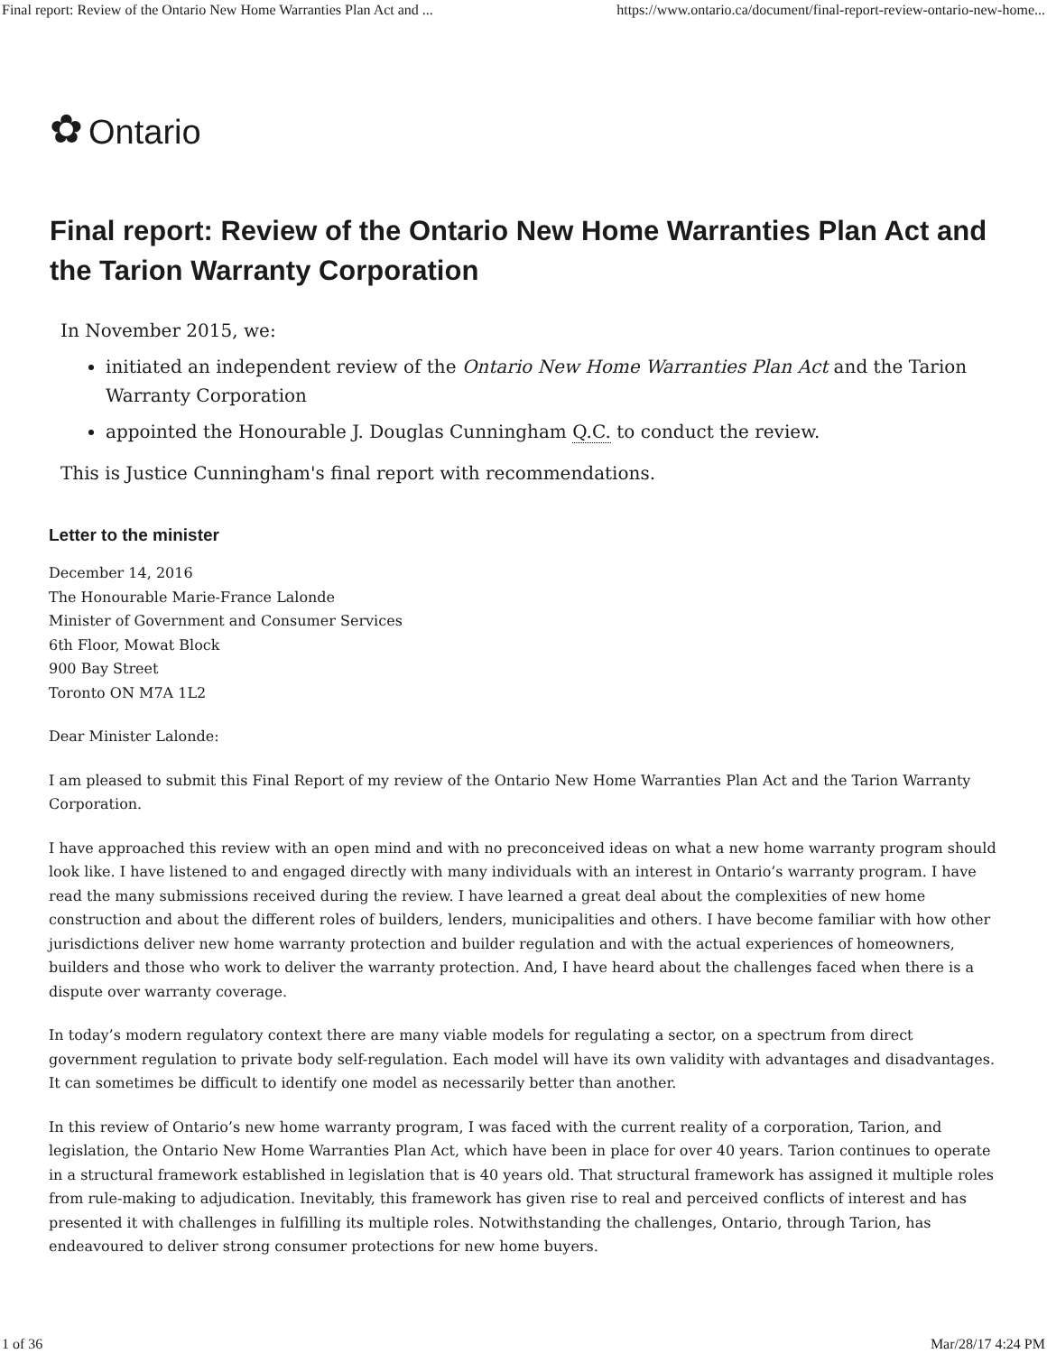Final report: Review of the Ontario New Home Warranties Plan Act and ... https://www.ontario.ca/document/final-report-review-ontario-new-home...
✿ Ontario
Final report: Review of the Ontario New Home Warranties Plan Act and the Tarion Warranty Corporation
In November 2015, we:
initiated an independent review of the Ontario New Home Warranties Plan Act and the Tarion Warranty Corporation
appointed the Honourable J. Douglas Cunningham Q.C. to conduct the review.
This is Justice Cunningham's final report with recommendations.
Letter to the minister
December 14, 2016
The Honourable Marie-France Lalonde
Minister of Government and Consumer Services
6th Floor, Mowat Block
900 Bay Street
Toronto ON M7A 1L2
Dear Minister Lalonde:
I am pleased to submit this Final Report of my review of the Ontario New Home Warranties Plan Act and the Tarion Warranty Corporation.
I have approached this review with an open mind and with no preconceived ideas on what a new home warranty program should look like. I have listened to and engaged directly with many individuals with an interest in Ontario’s warranty program. I have read the many submissions received during the review. I have learned a great deal about the complexities of new home construction and about the different roles of builders, lenders, municipalities and others. I have become familiar with how other jurisdictions deliver new home warranty protection and builder regulation and with the actual experiences of homeowners, builders and those who work to deliver the warranty protection. And, I have heard about the challenges faced when there is a dispute over warranty coverage.
In today’s modern regulatory context there are many viable models for regulating a sector, on a spectrum from direct government regulation to private body self-regulation. Each model will have its own validity with advantages and disadvantages. It can sometimes be difficult to identify one model as necessarily better than another.
In this review of Ontario’s new home warranty program, I was faced with the current reality of a corporation, Tarion, and legislation, the Ontario New Home Warranties Plan Act, which have been in place for over 40 years. Tarion continues to operate in a structural framework established in legislation that is 40 years old. That structural framework has assigned it multiple roles from rule-making to adjudication. Inevitably, this framework has given rise to real and perceived conflicts of interest and has presented it with challenges in fulfilling its multiple roles. Notwithstanding the challenges, Ontario, through Tarion, has endeavoured to deliver strong consumer protections for new home buyers.
1 of 36 Mar/28/17 4:24 PM